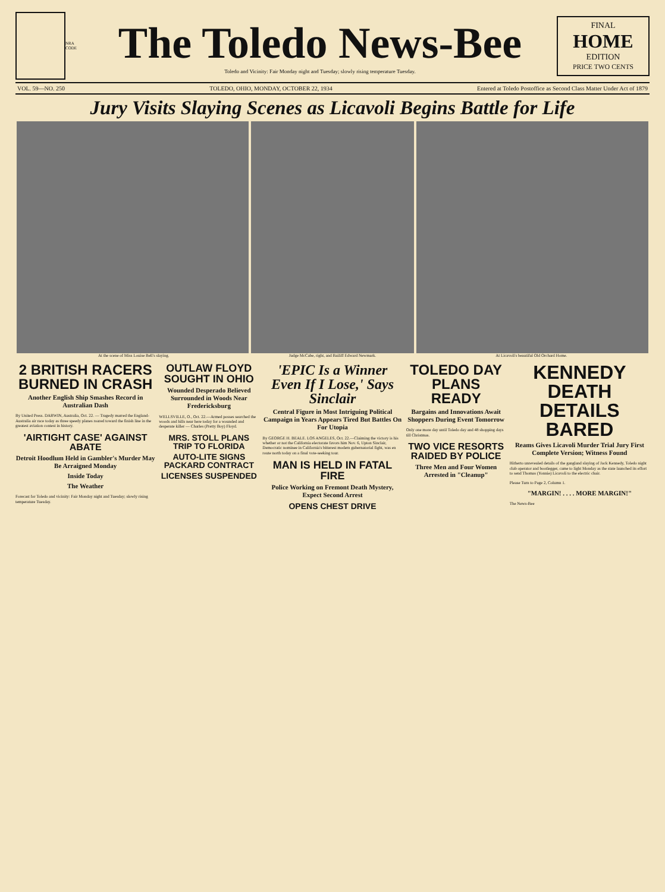NRA CODE
The Toledo News-Bee
Toledo and Vicinity: Fair Monday night and Tuesday; slowly rising temperature Tuesday.
FINAL
HOME
EDITION
PRICE TWO CENTS
VOL. 59—NO. 250 TOLEDO, OHIO, MONDAY, OCTOBER 22, 1934 Entered at Toledo Postoffice as Second Class Matter Under Act of 1879
Jury Visits Slaying Scenes as Licavoli Begins Battle for Life
At the scene of Miss Louise Bell's slaying.
Judge McCabe, right, and Bailiff Edward Newmark.
At Licavoli's beautiful Old Orchard Home.
2 BRITISH RACERS BURNED IN CRASH
Another English Ship Smashes Record in Australian Dash
By United Press. DARWIN, Australia, Oct. 22. — Tragedy marred the England-Australia air race today as three speedy planes roared toward the finish line in the greatest aviation contest in history.
'AIRTIGHT CASE' AGAINST ABATE
Detroit Hoodlum Held in Gambler's Murder May Be Arraigned Monday
Inside Today
The Weather
Forecast for Toledo and vicinity: Fair Monday night and Tuesday; slowly rising temperature Tuesday.
OUTLAW FLOYD SOUGHT IN OHIO
Wounded Desperado Believed Surrounded in Woods Near Fredericksburg
WELLSVILLE, O., Oct. 22.—Armed posses searched the woods and hills near here today for a wounded and desperate killer — Charles (Pretty Boy) Floyd.
MRS. STOLL PLANS TRIP TO FLORIDA
AUTO-LITE SIGNS PACKARD CONTRACT
LICENSES SUSPENDED
'EPIC Is a Winner Even If I Lose,' Says Sinclair
Central Figure in Most Intriguing Political Campaign in Years Appears Tired But Battles On For Utopia
By GEORGE H. BEALE. LOS ANGELES, Oct. 22.—Claiming the victory is his whether or not the California electorate favors him Nov. 6, Upton Sinclair, Democratic nominee in California's bitterest modern gubernatorial fight, was en route north today on a final vote-seeking tour.
MAN IS HELD IN FATAL FIRE
Police Working on Fremont Death Mystery, Expect Second Arrest
OPENS CHEST DRIVE
TOLEDO DAY PLANS READY
Bargains and Innovations Await Shoppers During Event Tomorrow
Only one more day until Toledo day and 48 shopping days till Christmas.
TWO VICE RESORTS RAIDED BY POLICE
Three Men and Four Women Arrested in "Cleanup"
KENNEDY DEATH DETAILS BARED
Reams Gives Licavoli Murder Trial Jury First Complete Version; Witness Found
Hitherto unrevealed details of the gangland slaying of Jack Kennedy, Toledo night club operator and bootlegger, came to light Monday as the state launched its effort to send Thomas (Yonnie) Licavoli to the electric chair.
Please Turn to Page 2, Column 1.
"MARGIN! . . . . MORE MARGIN!"
The News-Bee